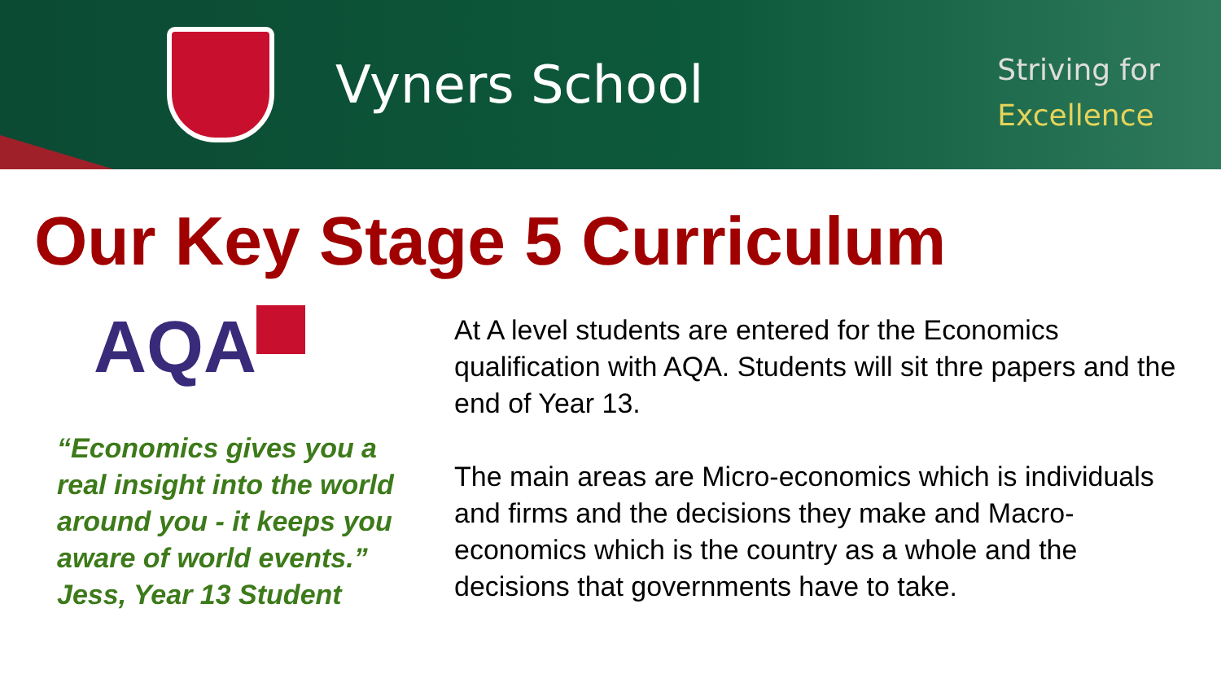Vyners School
Striving for
Excellence
Our Key Stage 5 Curriculum
AQA
“Economics gives you a real insight into the world around you - it keeps you aware of world events.” Jess, Year 13 Student
At A level students are entered for the Economics qualification with AQA. Students will sit thre papers and the end of Year 13.
The main areas are Micro-economics which is individuals and firms and the decisions they make and Macro-economics which is the country as a whole and the decisions that governments have to take.